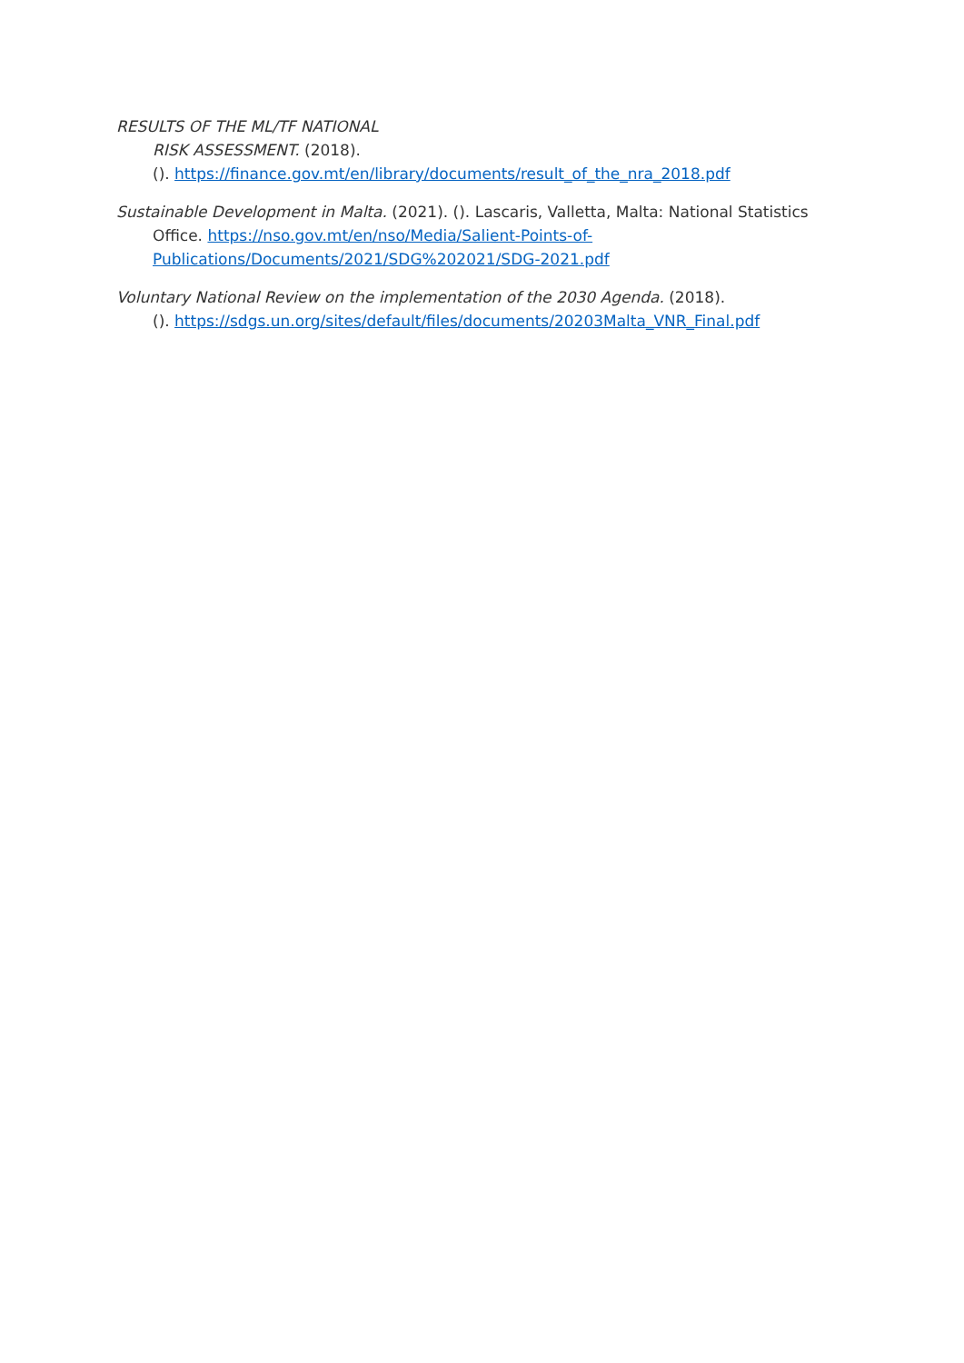RESULTS OF THE ML/TF NATIONAL
RISK ASSESSMENT. (2018).
(). https://finance.gov.mt/en/library/documents/result_of_the_nra_2018.pdf
Sustainable Development in Malta. (2021). (). Lascaris, Valletta, Malta: National Statistics Office. https://nso.gov.mt/en/nso/Media/Salient-Points-of-Publications/Documents/2021/SDG%202021/SDG-2021.pdf
Voluntary National Review on the implementation of the 2030 Agenda. (2018).
(). https://sdgs.un.org/sites/default/files/documents/20203Malta_VNR_Final.pdf